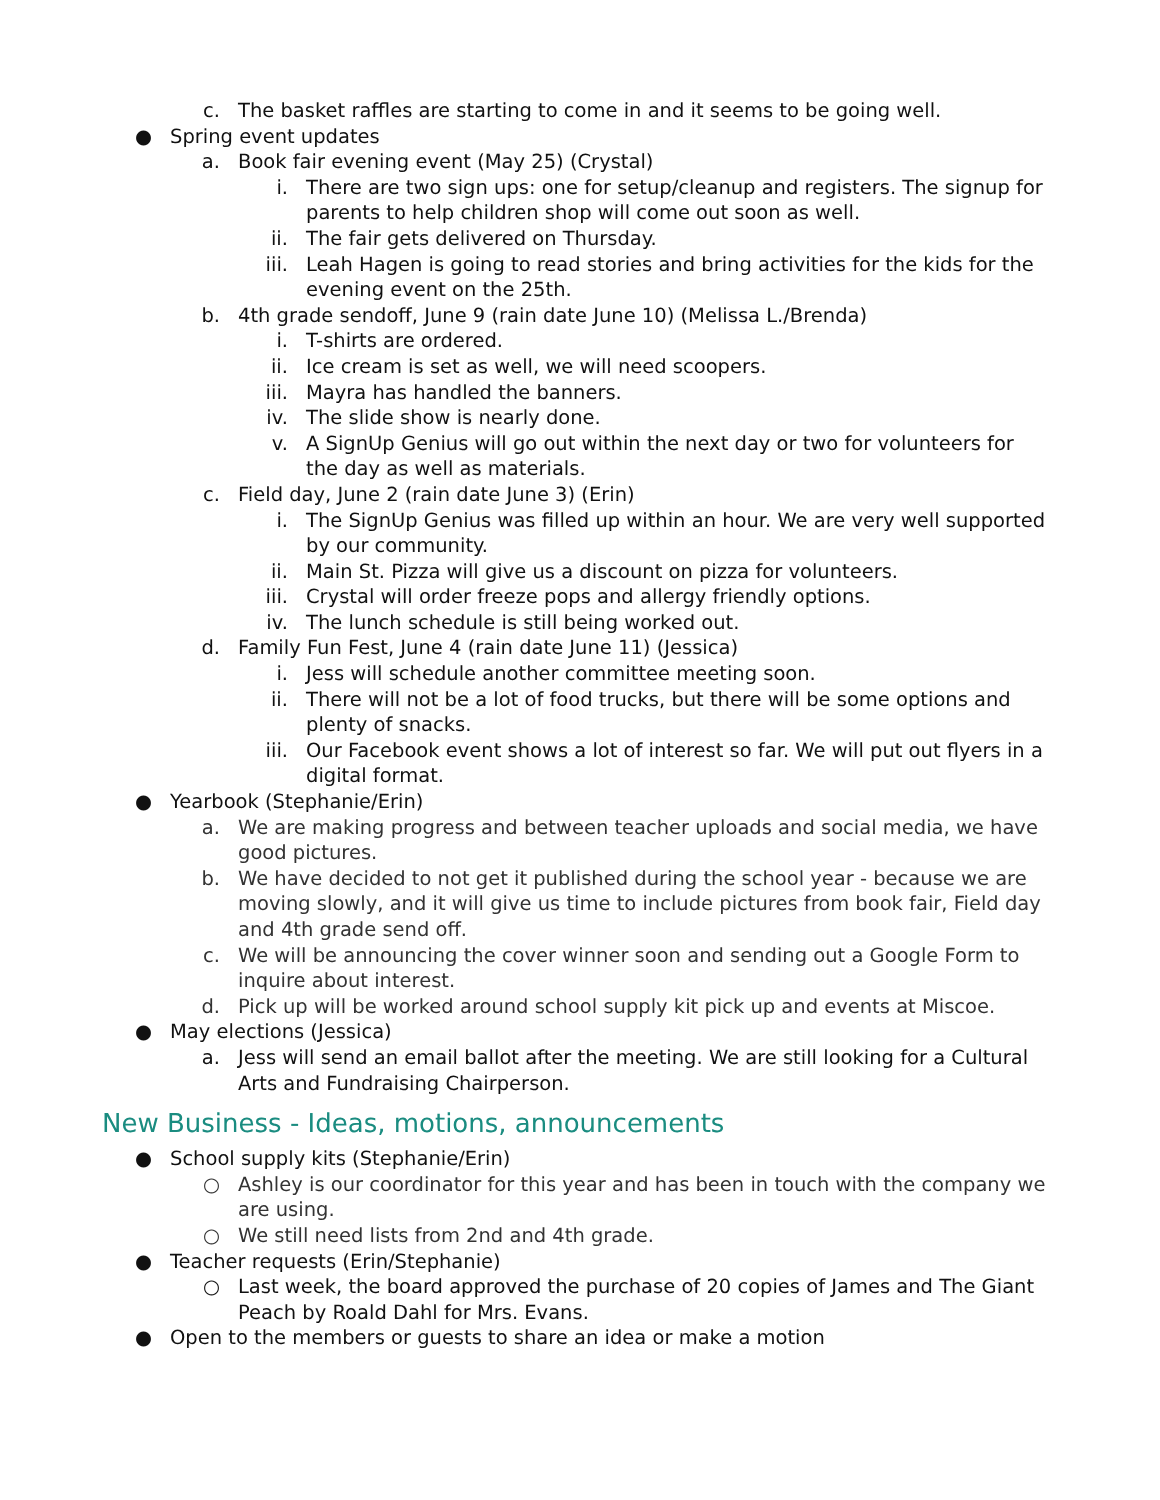c. The basket raffles are starting to come in and it seems to be going well.
● Spring event updates
a. Book fair evening event (May 25) (Crystal)
i. There are two sign ups: one for setup/cleanup and registers. The signup for parents to help children shop will come out soon as well.
ii. The fair gets delivered on Thursday.
iii. Leah Hagen is going to read stories and bring activities for the kids for the evening event on the 25th.
b. 4th grade sendoff, June 9 (rain date June 10) (Melissa L./Brenda)
i. T-shirts are ordered.
ii. Ice cream is set as well, we will need scoopers.
iii. Mayra has handled the banners.
iv. The slide show is nearly done.
v. A SignUp Genius will go out within the next day or two for volunteers for the day as well as materials.
c. Field day, June 2 (rain date June 3) (Erin)
i. The SignUp Genius was filled up within an hour. We are very well supported by our community.
ii. Main St. Pizza will give us a discount on pizza for volunteers.
iii. Crystal will order freeze pops and allergy friendly options.
iv. The lunch schedule is still being worked out.
d. Family Fun Fest, June 4 (rain date June 11) (Jessica)
i. Jess will schedule another committee meeting soon.
ii. There will not be a lot of food trucks, but there will be some options and plenty of snacks.
iii. Our Facebook event shows a lot of interest so far. We will put out flyers in a digital format.
● Yearbook (Stephanie/Erin)
a. We are making progress and between teacher uploads and social media, we have good pictures.
b. We have decided to not get it published during the school year - because we are moving slowly, and it will give us time to include pictures from book fair, Field day and 4th grade send off.
c. We will be announcing the cover winner soon and sending out a Google Form to inquire about interest.
d. Pick up will be worked around school supply kit pick up and events at Miscoe.
● May elections (Jessica)
a. Jess will send an email ballot after the meeting. We are still looking for a Cultural Arts and Fundraising Chairperson.
New Business - Ideas, motions, announcements
● School supply kits (Stephanie/Erin)
○ Ashley is our coordinator for this year and has been in touch with the company we are using.
○ We still need lists from 2nd and 4th grade.
● Teacher requests (Erin/Stephanie)
○ Last week, the board approved the purchase of 20 copies of James and The Giant Peach by Roald Dahl for Mrs. Evans.
● Open to the members or guests to share an idea or make a motion